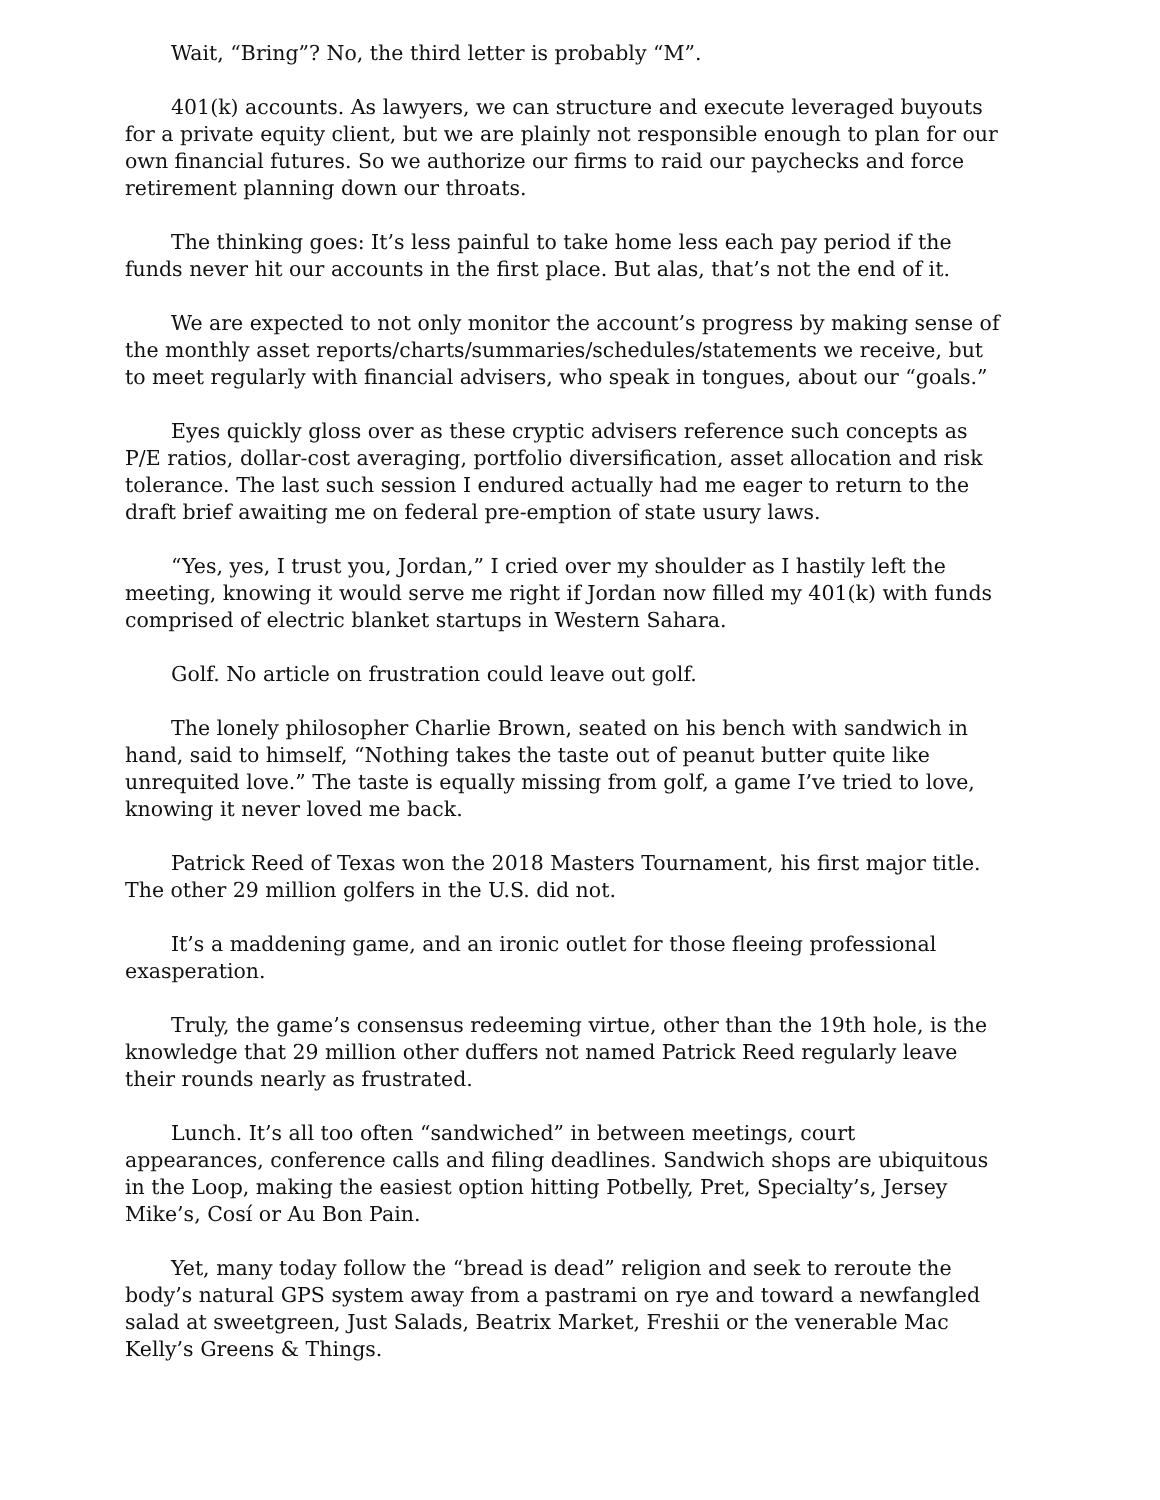Wait, “Bring”? No, the third letter is probably “M”.
401(k) accounts. As lawyers, we can structure and execute leveraged buyouts for a private equity client, but we are plainly not responsible enough to plan for our own financial futures. So we authorize our firms to raid our paychecks and force retirement planning down our throats.
The thinking goes: It’s less painful to take home less each pay period if the funds never hit our accounts in the first place. But alas, that’s not the end of it.
We are expected to not only monitor the account’s progress by making sense of the monthly asset reports/charts/summaries/schedules/statements we receive, but to meet regularly with financial advisers, who speak in tongues, about our “goals.”
Eyes quickly gloss over as these cryptic advisers reference such concepts as P/E ratios, dollar-cost averaging, portfolio diversification, asset allocation and risk tolerance. The last such session I endured actually had me eager to return to the draft brief awaiting me on federal pre-emption of state usury laws.
“Yes, yes, I trust you, Jordan,” I cried over my shoulder as I hastily left the meeting, knowing it would serve me right if Jordan now filled my 401(k) with funds comprised of electric blanket startups in Western Sahara.
Golf. No article on frustration could leave out golf.
The lonely philosopher Charlie Brown, seated on his bench with sandwich in hand, said to himself, “Nothing takes the taste out of peanut butter quite like unrequited love.” The taste is equally missing from golf, a game I’ve tried to love, knowing it never loved me back.
Patrick Reed of Texas won the 2018 Masters Tournament, his first major title. The other 29 million golfers in the U.S. did not.
It’s a maddening game, and an ironic outlet for those fleeing professional exasperation.
Truly, the game’s consensus redeeming virtue, other than the 19th hole, is the knowledge that 29 million other duffers not named Patrick Reed regularly leave their rounds nearly as frustrated.
Lunch. It’s all too often “sandwiched” in between meetings, court appearances, conference calls and filing deadlines. Sandwich shops are ubiquitous in the Loop, making the easiest option hitting Potbelly, Pret, Specialty’s, Jersey Mike’s, Cosí or Au Bon Pain.
Yet, many today follow the “bread is dead” religion and seek to reroute the body’s natural GPS system away from a pastrami on rye and toward a newfangled salad at sweetgreen, Just Salads, Beatrix Market, Freshii or the venerable Mac Kelly’s Greens & Things.